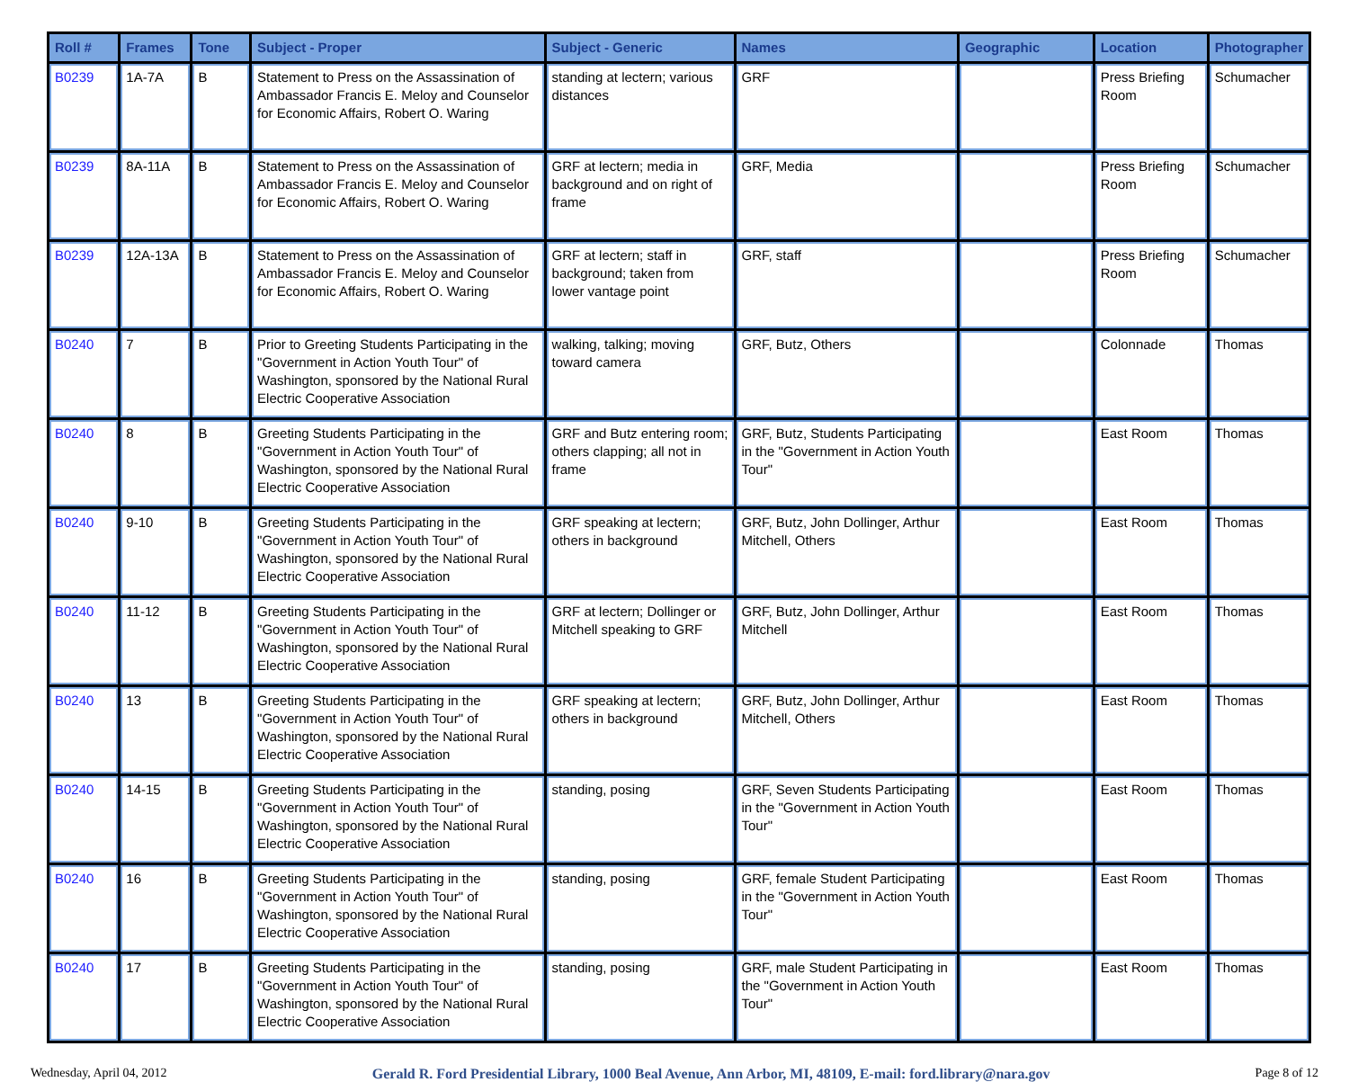| Roll # | Frames | Tone | Subject - Proper | Subject - Generic | Names | Geographic | Location | Photographer |
| --- | --- | --- | --- | --- | --- | --- | --- | --- |
| B0239 | 1A-7A | B | Statement to Press on the Assassination of Ambassador Francis E. Meloy and Counselor for Economic Affairs, Robert O. Waring | standing at lectern; various distances | GRF | | Press Briefing Room | Schumacher |
| B0239 | 8A-11A | B | Statement to Press on the Assassination of Ambassador Francis E. Meloy and Counselor for Economic Affairs, Robert O. Waring | GRF at lectern; media in background and on right of frame | GRF, Media | | Press Briefing Room | Schumacher |
| B0239 | 12A-13A | B | Statement to Press on the Assassination of Ambassador Francis E. Meloy and Counselor for Economic Affairs, Robert O. Waring | GRF at lectern; staff in background; taken from lower vantage point | GRF, staff | | Press Briefing Room | Schumacher |
| B0240 | 7 | B | Prior to Greeting Students Participating in the "Government in Action Youth Tour" of Washington, sponsored by the National Rural Electric Cooperative Association | walking, talking; moving toward camera | GRF, Butz, Others | | Colonnade | Thomas |
| B0240 | 8 | B | Greeting Students Participating in the "Government in Action Youth Tour" of Washington, sponsored by the National Rural Electric Cooperative Association | GRF and Butz entering room; others clapping; all not in frame | GRF, Butz, Students Participating in the "Government in Action Youth Tour" | | East Room | Thomas |
| B0240 | 9-10 | B | Greeting Students Participating in the "Government in Action Youth Tour" of Washington, sponsored by the National Rural Electric Cooperative Association | GRF speaking at lectern; others in background | GRF, Butz, John Dollinger, Arthur Mitchell, Others | | East Room | Thomas |
| B0240 | 11-12 | B | Greeting Students Participating in the "Government in Action Youth Tour" of Washington, sponsored by the National Rural Electric Cooperative Association | GRF at lectern; Dollinger or Mitchell speaking to GRF | GRF, Butz, John Dollinger, Arthur Mitchell | | East Room | Thomas |
| B0240 | 13 | B | Greeting Students Participating in the "Government in Action Youth Tour" of Washington, sponsored by the National Rural Electric Cooperative Association | GRF speaking at lectern; others in background | GRF, Butz, John Dollinger, Arthur Mitchell, Others | | East Room | Thomas |
| B0240 | 14-15 | B | Greeting Students Participating in the "Government in Action Youth Tour" of Washington, sponsored by the National Rural Electric Cooperative Association | standing, posing | GRF, Seven Students Participating in the "Government in Action Youth Tour" | | East Room | Thomas |
| B0240 | 16 | B | Greeting Students Participating in the "Government in Action Youth Tour" of Washington, sponsored by the National Rural Electric Cooperative Association | standing, posing | GRF, female Student Participating in the "Government in Action Youth Tour" | | East Room | Thomas |
| B0240 | 17 | B | Greeting Students Participating in the "Government in Action Youth Tour" of Washington, sponsored by the National Rural Electric Cooperative Association | standing, posing | GRF, male Student Participating in the "Government in Action Youth Tour" | | East Room | Thomas |
Wednesday, April 04, 2012 Gerald R. Ford Presidential Library, 1000 Beal Avenue, Ann Arbor, MI, 48109, E-mail: ford.library@nara.gov Page 8 of 12